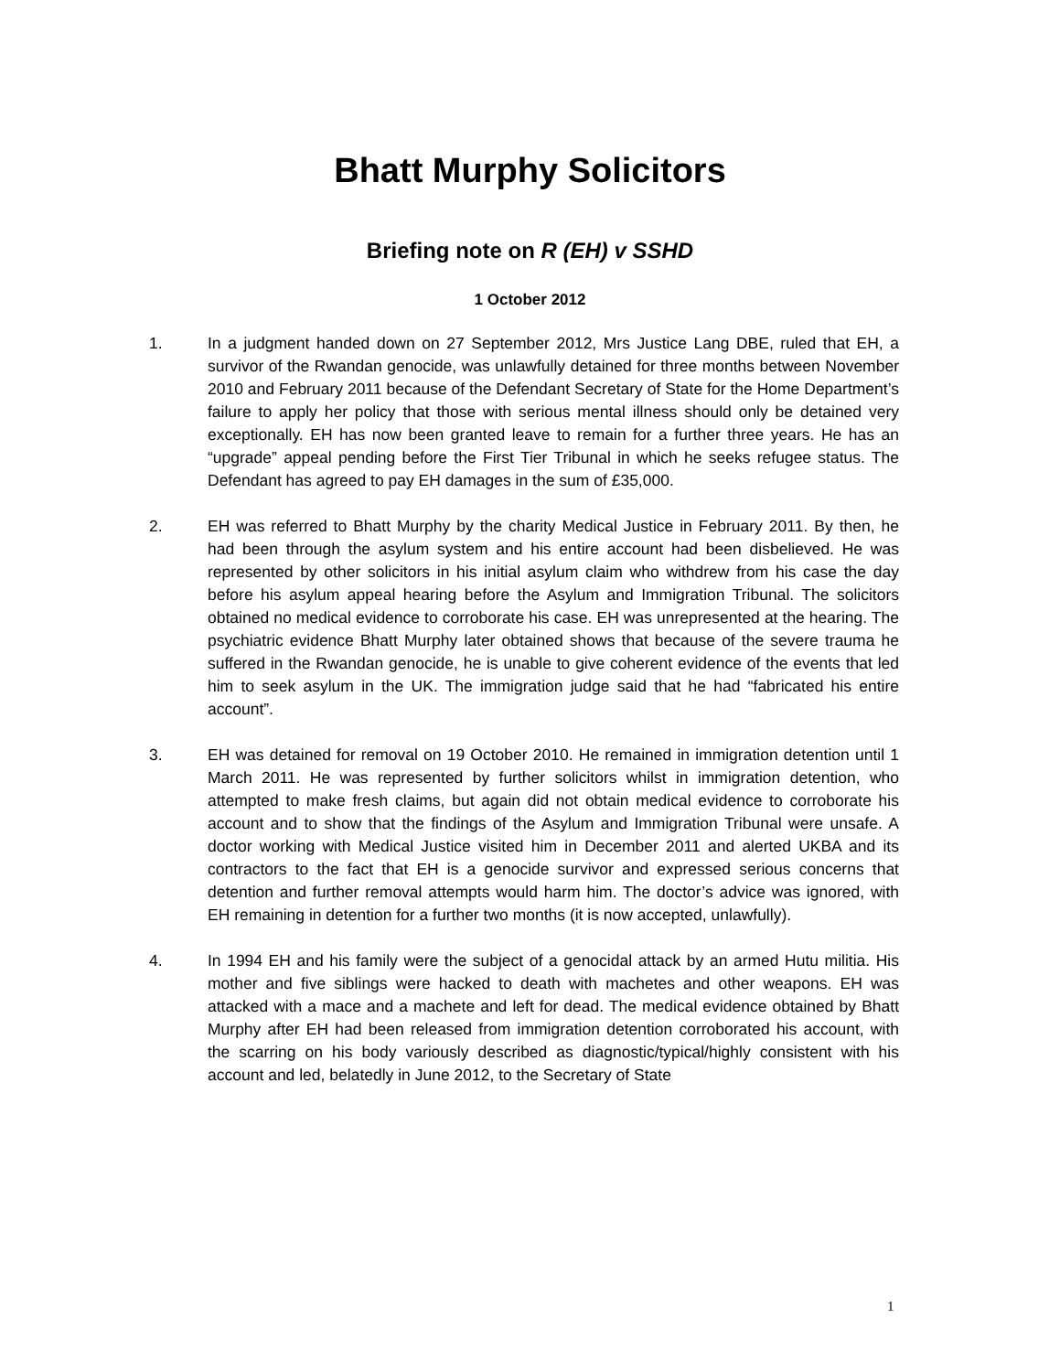Bhatt Murphy Solicitors
Briefing note on R (EH) v SSHD
1 October 2012
1. In a judgment handed down on 27 September 2012, Mrs Justice Lang DBE, ruled that EH, a survivor of the Rwandan genocide, was unlawfully detained for three months between November 2010 and February 2011 because of the Defendant Secretary of State for the Home Department’s failure to apply her policy that those with serious mental illness should only be detained very exceptionally. EH has now been granted leave to remain for a further three years. He has an “upgrade” appeal pending before the First Tier Tribunal in which he seeks refugee status. The Defendant has agreed to pay EH damages in the sum of £35,000.
2. EH was referred to Bhatt Murphy by the charity Medical Justice in February 2011. By then, he had been through the asylum system and his entire account had been disbelieved. He was represented by other solicitors in his initial asylum claim who withdrew from his case the day before his asylum appeal hearing before the Asylum and Immigration Tribunal. The solicitors obtained no medical evidence to corroborate his case. EH was unrepresented at the hearing. The psychiatric evidence Bhatt Murphy later obtained shows that because of the severe trauma he suffered in the Rwandan genocide, he is unable to give coherent evidence of the events that led him to seek asylum in the UK. The immigration judge said that he had “fabricated his entire account”.
3. EH was detained for removal on 19 October 2010. He remained in immigration detention until 1 March 2011. He was represented by further solicitors whilst in immigration detention, who attempted to make fresh claims, but again did not obtain medical evidence to corroborate his account and to show that the findings of the Asylum and Immigration Tribunal were unsafe. A doctor working with Medical Justice visited him in December 2011 and alerted UKBA and its contractors to the fact that EH is a genocide survivor and expressed serious concerns that detention and further removal attempts would harm him. The doctor’s advice was ignored, with EH remaining in detention for a further two months (it is now accepted, unlawfully).
4. In 1994 EH and his family were the subject of a genocidal attack by an armed Hutu militia. His mother and five siblings were hacked to death with machetes and other weapons. EH was attacked with a mace and a machete and left for dead. The medical evidence obtained by Bhatt Murphy after EH had been released from immigration detention corroborated his account, with the scarring on his body variously described as diagnostic/typical/highly consistent with his account and led, belatedly in June 2012, to the Secretary of State
1